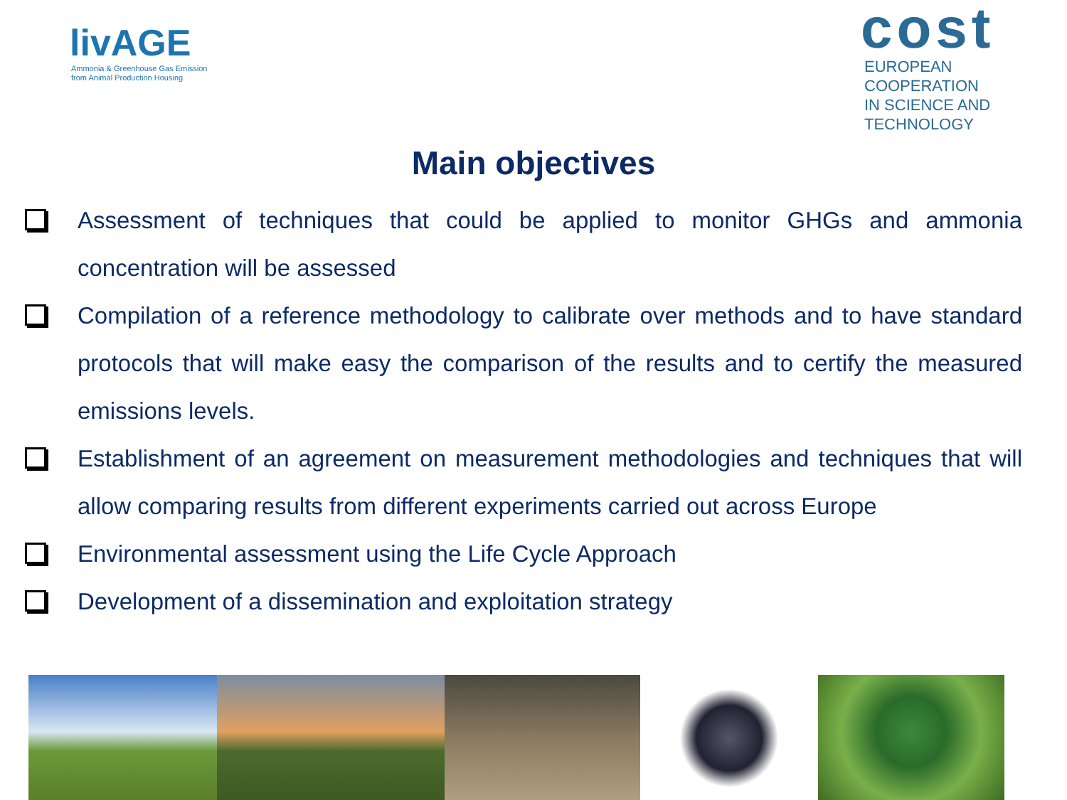livAGE
Ammonia & Greenhouse Gas Emission
from Animal Production Housing
cost
EUROPEAN COOPERATION
IN SCIENCE AND TECHNOLOGY
Main objectives
Assessment of techniques that could be applied to monitor GHGs and ammonia concentration will be assessed
Compilation of a reference methodology to calibrate over methods and to have standard protocols that will make easy the comparison of the results and to certify the measured emissions levels.
Establishment of an agreement on measurement methodologies and techniques that will allow comparing results from different experiments carried out across Europe
Environmental assessment using the Life Cycle Approach
Development of a dissemination and exploitation strategy